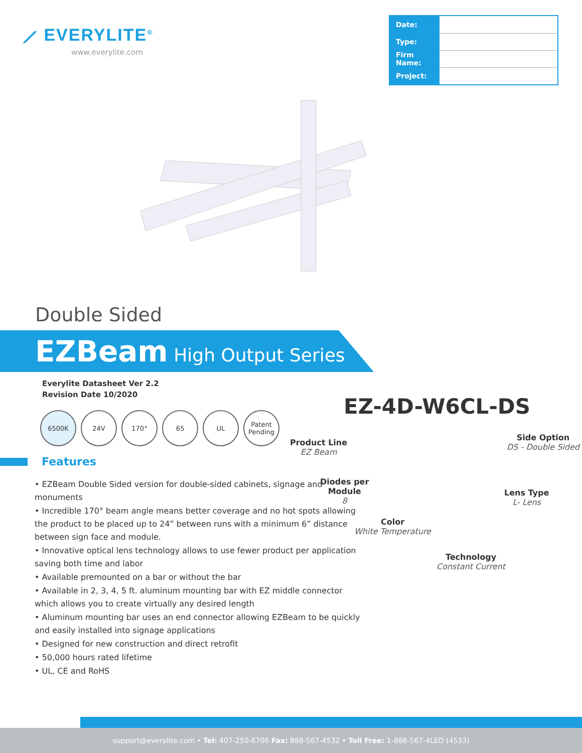⟋ EVERYLITE<sup>®</sup>
www.everylite.com
| Date: | |
| Type: | |
| Firm Name: | |
| Project: | |
Double Sided
EZBeam High Output Series
Everylite Datasheet Ver 2.2
Revision Date 10/2020
6500K 24V 170° 65 UL Patent Pending
Features
• EZBeam Double Sided version for double-sided cabinets, signage and monuments
• Incredible 170° beam angle means better coverage and no hot spots allowing the product to be placed up to 24” between runs with a minimum 6” distance between sign face and module.
• Innovative optical lens technology allows to use fewer product per application saving both time and labor
• Available premounted on a bar or without the bar
• Available in 2, 3, 4, 5 ft. aluminum mounting bar with EZ middle connector which allows you to create virtually any desired length
• Aluminum mounting bar uses an end connector allowing EZBeam to be quickly and easily installed into signage applications
• Designed for new construction and direct retrofit
• 50,000 hours rated lifetime
• UL, CE and RoHS
EZ-4D-W6CL-DS
Product Line
EZ Beam
Diodes per
Module
8
Color
White Temperature
Technology
Constant Current
Side Option
DS - Double Sided
Lens Type
L- Lens
support@everylite.com • Tel: 407-250-6706 Fax: 888-567-4532 • Toll Free: 1-888-567-4LED (4533)